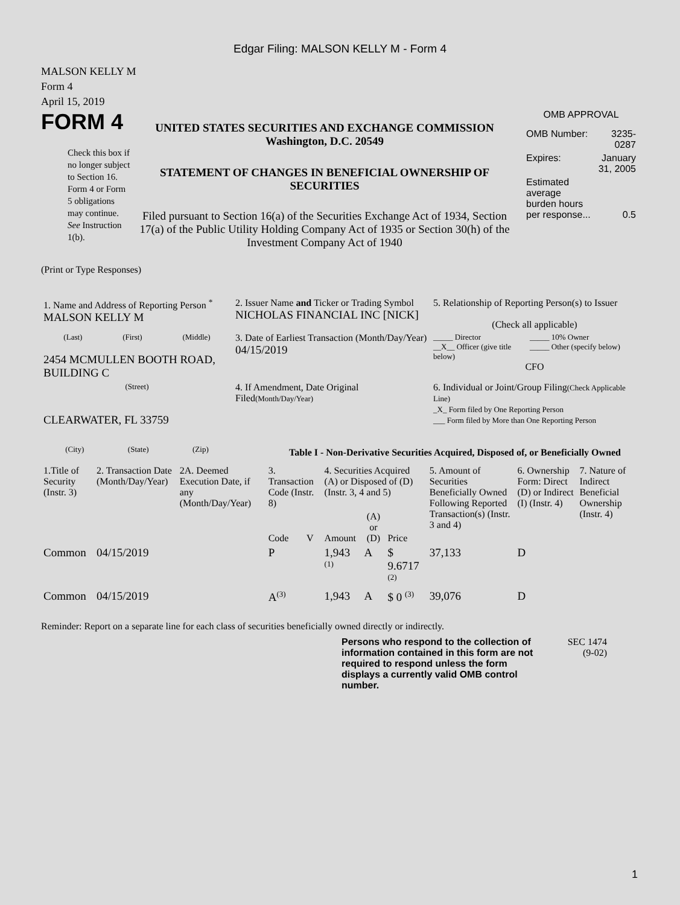Edgar Filing: MALSON KELLY M - Form 4
MALSON KELLY M
Form 4
April 15, 2019
FORM 4
Check this box if no longer subject to Section 16. Form 4 or Form 5 obligations may continue. See Instruction 1(b).
UNITED STATES SECURITIES AND EXCHANGE COMMISSION
Washington, D.C. 20549
STATEMENT OF CHANGES IN BENEFICIAL OWNERSHIP OF SECURITIES
Filed pursuant to Section 16(a) of the Securities Exchange Act of 1934, Section 17(a) of the Public Utility Holding Company Act of 1935 or Section 30(h) of the Investment Company Act of 1940
OMB APPROVAL
| OMB Number: | 3235-0287 |
| Expires: | January 31, 2005 |
| Estimated average burden hours per response... | 0.5 |
(Print or Type Responses)
| 1. Name and Address of Reporting Person <sup>*</sup> MALSON KELLY M | 2. Issuer Name and Ticker or Trading Symbol NICHOLAS FINANCIAL INC [NICK] | 5. Relationship of Reporting Person(s) to Issuer (Check all applicable) |
| (Last) (First) (Middle) 2454 MCMULLEN BOOTH ROAD, BUILDING C | 3. Date of Earliest Transaction (Month/Day/Year) 04/15/2019 | _____ Director __X__ Officer (give title below) _____ 10% Owner _____ Other (specify below) CFO |
| (Street) CLEARWATER, FL 33759 (City) (State) (Zip) | 4. If Amendment, Date Original Filed (Month/Day/Year) | 6. Individual or Joint/Group Filing (Check Applicable Line) _X_ Form filed by One Reporting Person ___ Form filed by More than One Reporting Person |
Table I - Non-Derivative Securities Acquired, Disposed of, or Beneficially Owned
| 1.Title of Security (Instr. 3) | 2. Transaction Date (Month/Day/Year) | 2A. Deemed Execution Date, if any (Month/Day/Year) | 3. Transaction Code (Instr. 8) | | 4. Securities Acquired (A) or Disposed of (D) (Instr. 3, 4 and 5) | | | 5. Amount of Securities Beneficially Owned Following Reported Transaction(s) (Instr. 3 and 4) | 6. Ownership Form: Direct (D) or Indirect (I) (Instr. 4) | 7. Nature of Indirect Beneficial Ownership (Instr. 4) |
| --- | --- | --- | --- | --- | --- | --- | --- | --- | --- | --- |
| | | | Code | V | Amount | (A) or (D) | Price | | | |
| Common | 04/15/2019 | | P | | 1,943 <sup>(1)</sup> | A | $ 9.6717 <sup>(2)</sup> | 37,133 | D | |
| Common | 04/15/2019 | | A<sup>(3)</sup> | | 1,943 | A | $ 0 <sup>(3)</sup> | 39,076 | D | |
Reminder: Report on a separate line for each class of securities beneficially owned directly or indirectly.
Persons who respond to the collection of information contained in this form are not required to respond unless the form displays a currently valid OMB control number.
SEC 1474
(9-02)
1